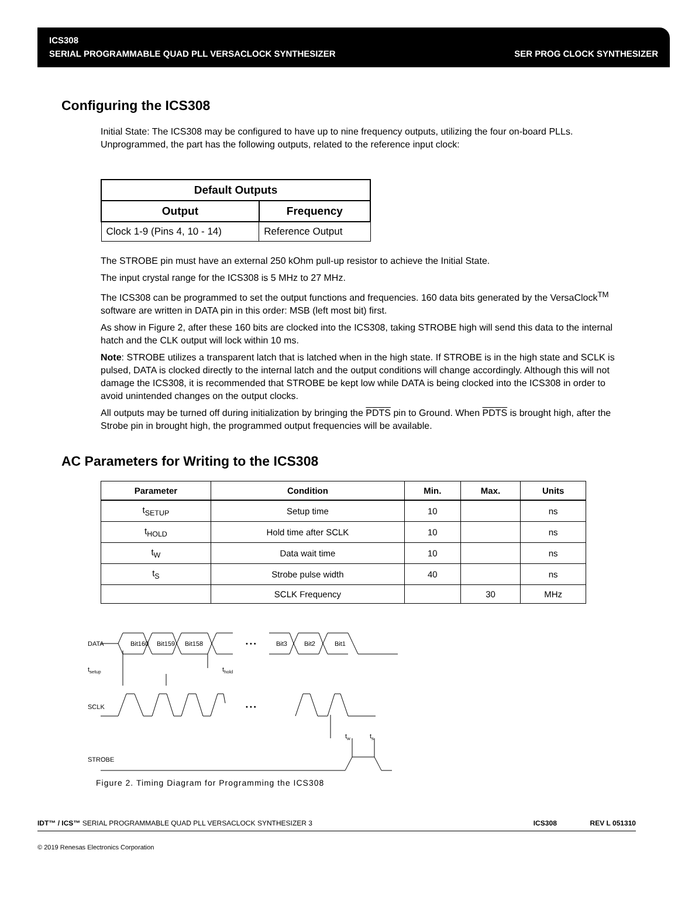ICS308
SERIAL PROGRAMMABLE QUAD PLL VERSACLOCK SYNTHESIZER SER PROG CLOCK SYNTHESIZER
Configuring the ICS308
Initial State: The ICS308 may be configured to have up to nine frequency outputs, utilizing the four on-board PLLs. Unprogrammed, the part has the following outputs, related to the reference input clock:
| Default Outputs | |
| --- | --- |
| Output | Frequency |
| Clock 1-9 (Pins 4, 10 - 14) | Reference Output |
The STROBE pin must have an external 250 kOhm pull-up resistor to achieve the Initial State.
The input crystal range for the ICS308 is 5 MHz to 27 MHz.
The ICS308 can be programmed to set the output functions and frequencies. 160 data bits generated by the VersaClock<sup>TM</sup> software are written in DATA pin in this order: MSB (left most bit) first.
As show in Figure 2, after these 160 bits are clocked into the ICS308, taking STROBE high will send this data to the internal hatch and the CLK output will lock within 10 ms.
Note: STROBE utilizes a transparent latch that is latched when in the high state. If STROBE is in the high state and SCLK is pulsed, DATA is clocked directly to the internal latch and the output conditions will change accordingly. Although this will not damage the ICS308, it is recommended that STROBE be kept low while DATA is being clocked into the ICS308 in order to avoid unintended changes on the output clocks.
All outputs may be turned off during initialization by bringing the PDTS pin to Ground. When PDTS is brought high, after the Strobe pin in brought high, the programmed output frequencies will be available.
AC Parameters for Writing to the ICS308
| Parameter | Condition | Min. | Max. | Units |
| --- | --- | --- | --- | --- |
| t<sub>SETUP</sub> | Setup time | 10 | | ns |
| t<sub>HOLD</sub> | Hold time after SCLK | 10 | | ns |
| t<sub>W</sub> | Data wait time | 10 | | ns |
| t<sub>S</sub> | Strobe pulse width | 40 | | ns |
| | SCLK Frequency | | 30 | MHz |
DATA
Bit160
Bit159
Bit158
Bit3
Bit2
Bit1
• • •
tsetup
thold
SCLK
• • •
tw
ts
STROBE
Figure 2. Timing Diagram for Programming the ICS308
IDT™ / ICS™ SERIAL PROGRAMMABLE QUAD PLL VERSACLOCK SYNTHESIZER 3 ICS308 REV L 051310
© 2019 Renesas Electronics Corporation